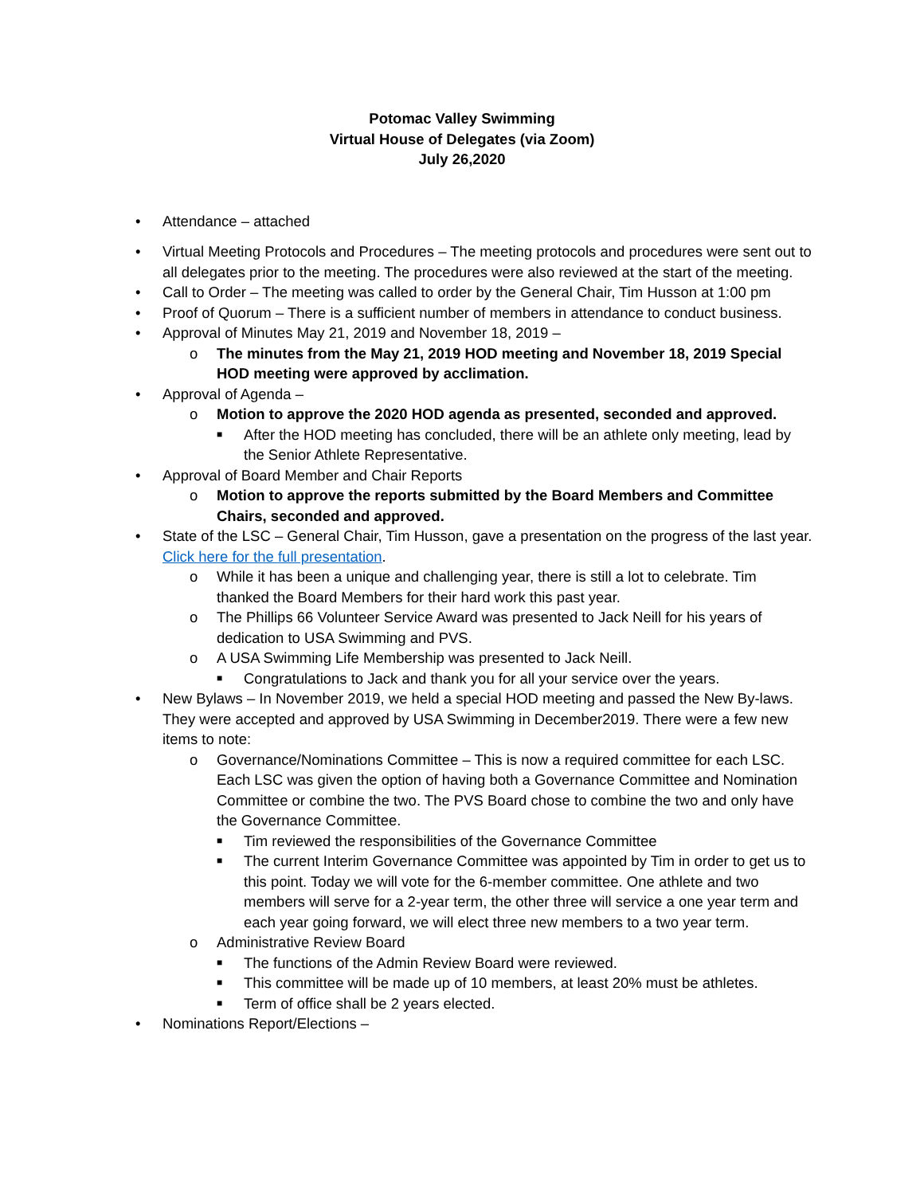Potomac Valley Swimming
Virtual House of Delegates (via Zoom)
July 26,2020
• Attendance – attached
• Virtual Meeting Protocols and Procedures – The meeting protocols and procedures were sent out to all delegates prior to the meeting. The procedures were also reviewed at the start of the meeting.
• Call to Order – The meeting was called to order by the General Chair, Tim Husson at 1:00 pm
• Proof of Quorum – There is a sufficient number of members in attendance to conduct business.
• Approval of Minutes May 21, 2019 and November 18, 2019 –
o The minutes from the May 21, 2019 HOD meeting and November 18, 2019 Special HOD meeting were approved by acclimation.
• Approval of Agenda –
o Motion to approve the 2020 HOD agenda as presented, seconded and approved.
■ After the HOD meeting has concluded, there will be an athlete only meeting, lead by the Senior Athlete Representative.
• Approval of Board Member and Chair Reports
o Motion to approve the reports submitted by the Board Members and Committee Chairs, seconded and approved.
• State of the LSC – General Chair, Tim Husson, gave a presentation on the progress of the last year. Click here for the full presentation.
o While it has been a unique and challenging year, there is still a lot to celebrate. Tim thanked the Board Members for their hard work this past year.
o The Phillips 66 Volunteer Service Award was presented to Jack Neill for his years of dedication to USA Swimming and PVS.
o A USA Swimming Life Membership was presented to Jack Neill.
■ Congratulations to Jack and thank you for all your service over the years.
• New Bylaws – In November 2019, we held a special HOD meeting and passed the New By-laws. They were accepted and approved by USA Swimming in December2019. There were a few new items to note:
o Governance/Nominations Committee – This is now a required committee for each LSC. Each LSC was given the option of having both a Governance Committee and Nomination Committee or combine the two. The PVS Board chose to combine the two and only have the Governance Committee.
■ Tim reviewed the responsibilities of the Governance Committee
■ The current Interim Governance Committee was appointed by Tim in order to get us to this point. Today we will vote for the 6-member committee. One athlete and two members will serve for a 2-year term, the other three will service a one year term and each year going forward, we will elect three new members to a two year term.
o Administrative Review Board
■ The functions of the Admin Review Board were reviewed.
■ This committee will be made up of 10 members, at least 20% must be athletes.
■ Term of office shall be 2 years elected.
• Nominations Report/Elections –